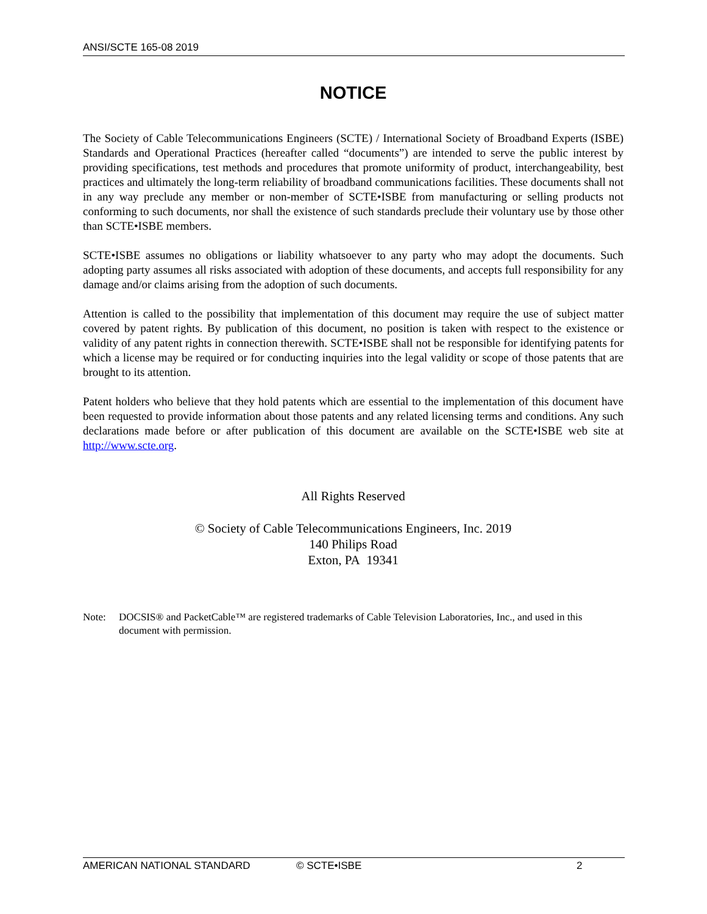ANSI/SCTE 165-08 2019
NOTICE
The Society of Cable Telecommunications Engineers (SCTE) / International Society of Broadband Experts (ISBE) Standards and Operational Practices (hereafter called “documents”) are intended to serve the public interest by providing specifications, test methods and procedures that promote uniformity of product, interchangeability, best practices and ultimately the long-term reliability of broadband communications facilities. These documents shall not in any way preclude any member or non-member of SCTE•ISBE from manufacturing or selling products not conforming to such documents, nor shall the existence of such standards preclude their voluntary use by those other than SCTE•ISBE members.
SCTE•ISBE assumes no obligations or liability whatsoever to any party who may adopt the documents. Such adopting party assumes all risks associated with adoption of these documents, and accepts full responsibility for any damage and/or claims arising from the adoption of such documents.
Attention is called to the possibility that implementation of this document may require the use of subject matter covered by patent rights. By publication of this document, no position is taken with respect to the existence or validity of any patent rights in connection therewith. SCTE•ISBE shall not be responsible for identifying patents for which a license may be required or for conducting inquiries into the legal validity or scope of those patents that are brought to its attention.
Patent holders who believe that they hold patents which are essential to the implementation of this document have been requested to provide information about those patents and any related licensing terms and conditions. Any such declarations made before or after publication of this document are available on the SCTE•ISBE web site at http://www.scte.org.
All Rights Reserved
© Society of Cable Telecommunications Engineers, Inc. 2019
140 Philips Road
Exton, PA 19341
Note: DOCSIS® and PacketCable™ are registered trademarks of Cable Television Laboratories, Inc., and used in this document with permission.
AMERICAN NATIONAL STANDARD © SCTE•ISBE 2